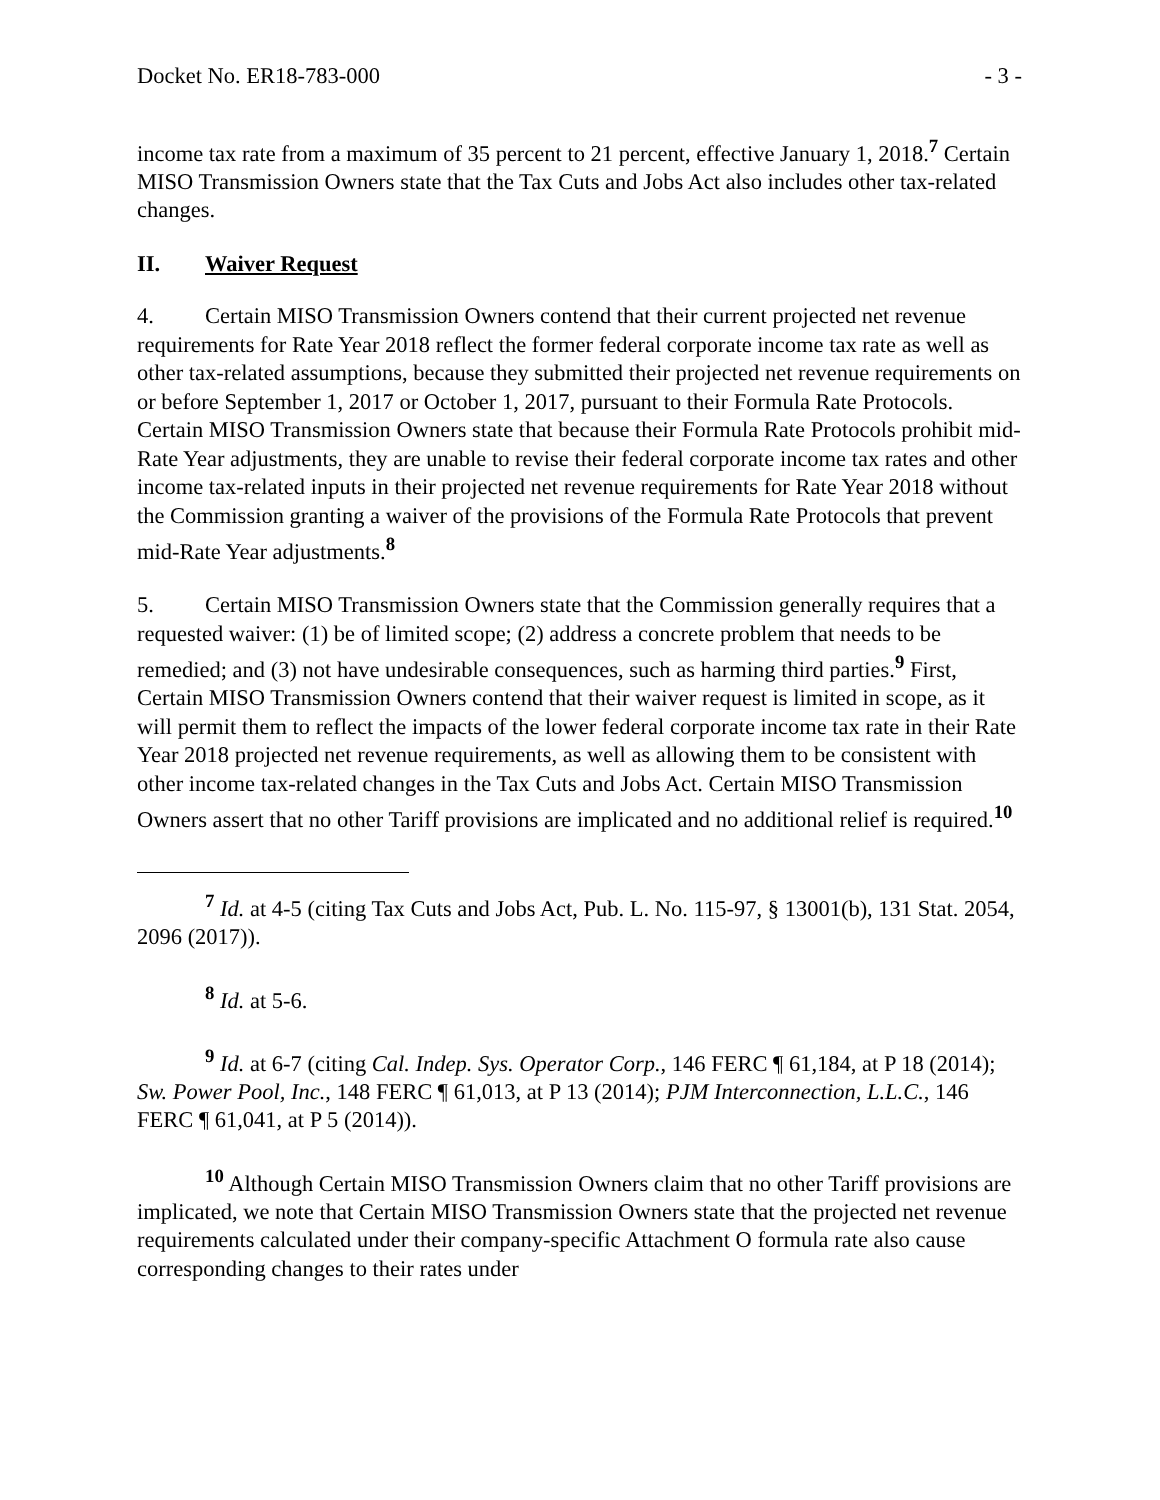Docket No. ER18-783-000 - 3 -
income tax rate from a maximum of 35 percent to 21 percent, effective January 1, 2018.<sup>7</sup> Certain MISO Transmission Owners state that the Tax Cuts and Jobs Act also includes other tax-related changes.
II. Waiver Request
4. Certain MISO Transmission Owners contend that their current projected net revenue requirements for Rate Year 2018 reflect the former federal corporate income tax rate as well as other tax-related assumptions, because they submitted their projected net revenue requirements on or before September 1, 2017 or October 1, 2017, pursuant to their Formula Rate Protocols. Certain MISO Transmission Owners state that because their Formula Rate Protocols prohibit mid-Rate Year adjustments, they are unable to revise their federal corporate income tax rates and other income tax-related inputs in their projected net revenue requirements for Rate Year 2018 without the Commission granting a waiver of the provisions of the Formula Rate Protocols that prevent mid-Rate Year adjustments.<sup>8</sup>
5. Certain MISO Transmission Owners state that the Commission generally requires that a requested waiver: (1) be of limited scope; (2) address a concrete problem that needs to be remedied; and (3) not have undesirable consequences, such as harming third parties.<sup>9</sup> First, Certain MISO Transmission Owners contend that their waiver request is limited in scope, as it will permit them to reflect the impacts of the lower federal corporate income tax rate in their Rate Year 2018 projected net revenue requirements, as well as allowing them to be consistent with other income tax-related changes in the Tax Cuts and Jobs Act. Certain MISO Transmission Owners assert that no other Tariff provisions are implicated and no additional relief is required.<sup>10</sup>
<sup>7</sup> Id. at 4-5 (citing Tax Cuts and Jobs Act, Pub. L. No. 115-97, § 13001(b), 131 Stat. 2054, 2096 (2017)).
<sup>8</sup> Id. at 5-6.
<sup>9</sup> Id. at 6-7 (citing Cal. Indep. Sys. Operator Corp., 146 FERC ¶ 61,184, at P 18 (2014); Sw. Power Pool, Inc., 148 FERC ¶ 61,013, at P 13 (2014); PJM Interconnection, L.L.C., 146 FERC ¶ 61,041, at P 5 (2014)).
<sup>10</sup> Although Certain MISO Transmission Owners claim that no other Tariff provisions are implicated, we note that Certain MISO Transmission Owners state that the projected net revenue requirements calculated under their company-specific Attachment O formula rate also cause corresponding changes to their rates under